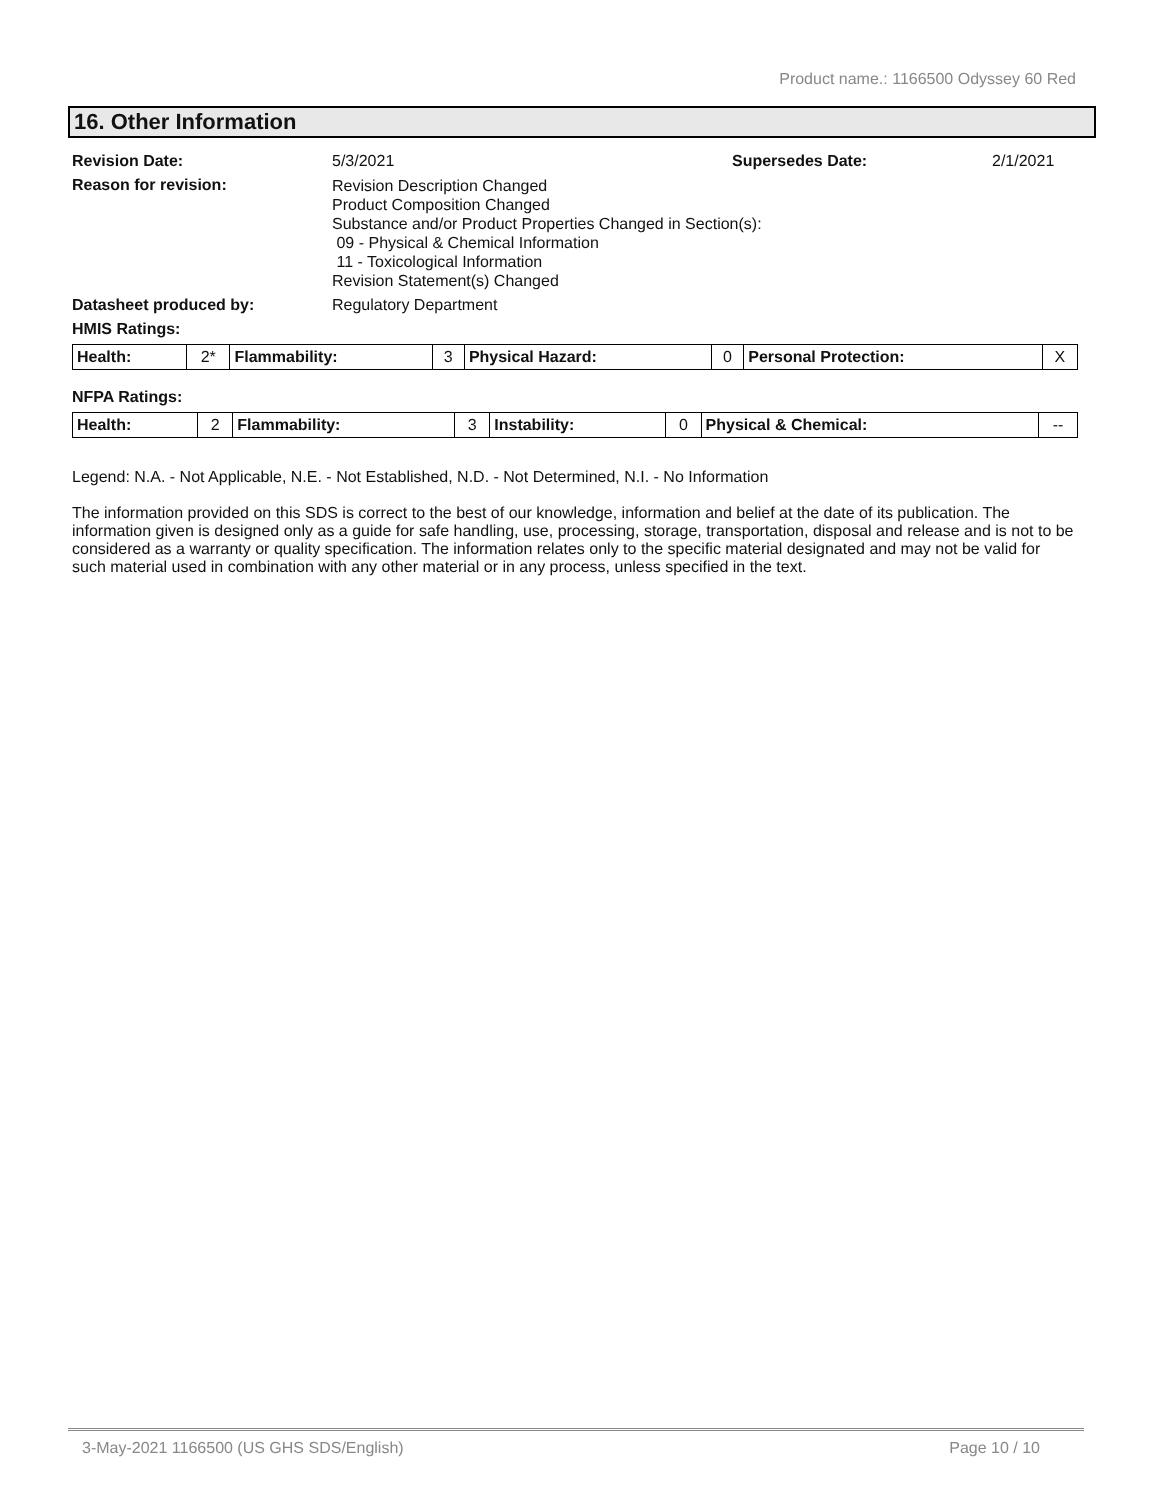Product name.: 1166500 Odyssey 60 Red
16. Other Information
Revision Date: 5/3/2021 Supersedes Date: 2/1/2021
Reason for revision: Revision Description Changed
Product Composition Changed
Substance and/or Product Properties Changed in Section(s):
09 - Physical & Chemical Information
11 - Toxicological Information
Revision Statement(s) Changed
Datasheet produced by: Regulatory Department
HMIS Ratings:
| Health: | 2* | Flammability: | 3 | Physical Hazard: | 0 | Personal Protection: | X |
NFPA Ratings:
| Health: | 2 | Flammability: | 3 | Instability: | 0 | Physical & Chemical: | -- |
Legend: N.A. - Not Applicable, N.E. - Not Established, N.D. - Not Determined, N.I. - No Information
The information provided on this SDS is correct to the best of our knowledge, information and belief at the date of its publication. The information given is designed only as a guide for safe handling, use, processing, storage, transportation, disposal and release and is not to be considered as a warranty or quality specification. The information relates only to the specific material designated and may not be valid for such material used in combination with any other material or in any process, unless specified in the text.
3-May-2021 1166500 (US GHS SDS/English) Page 10 / 10